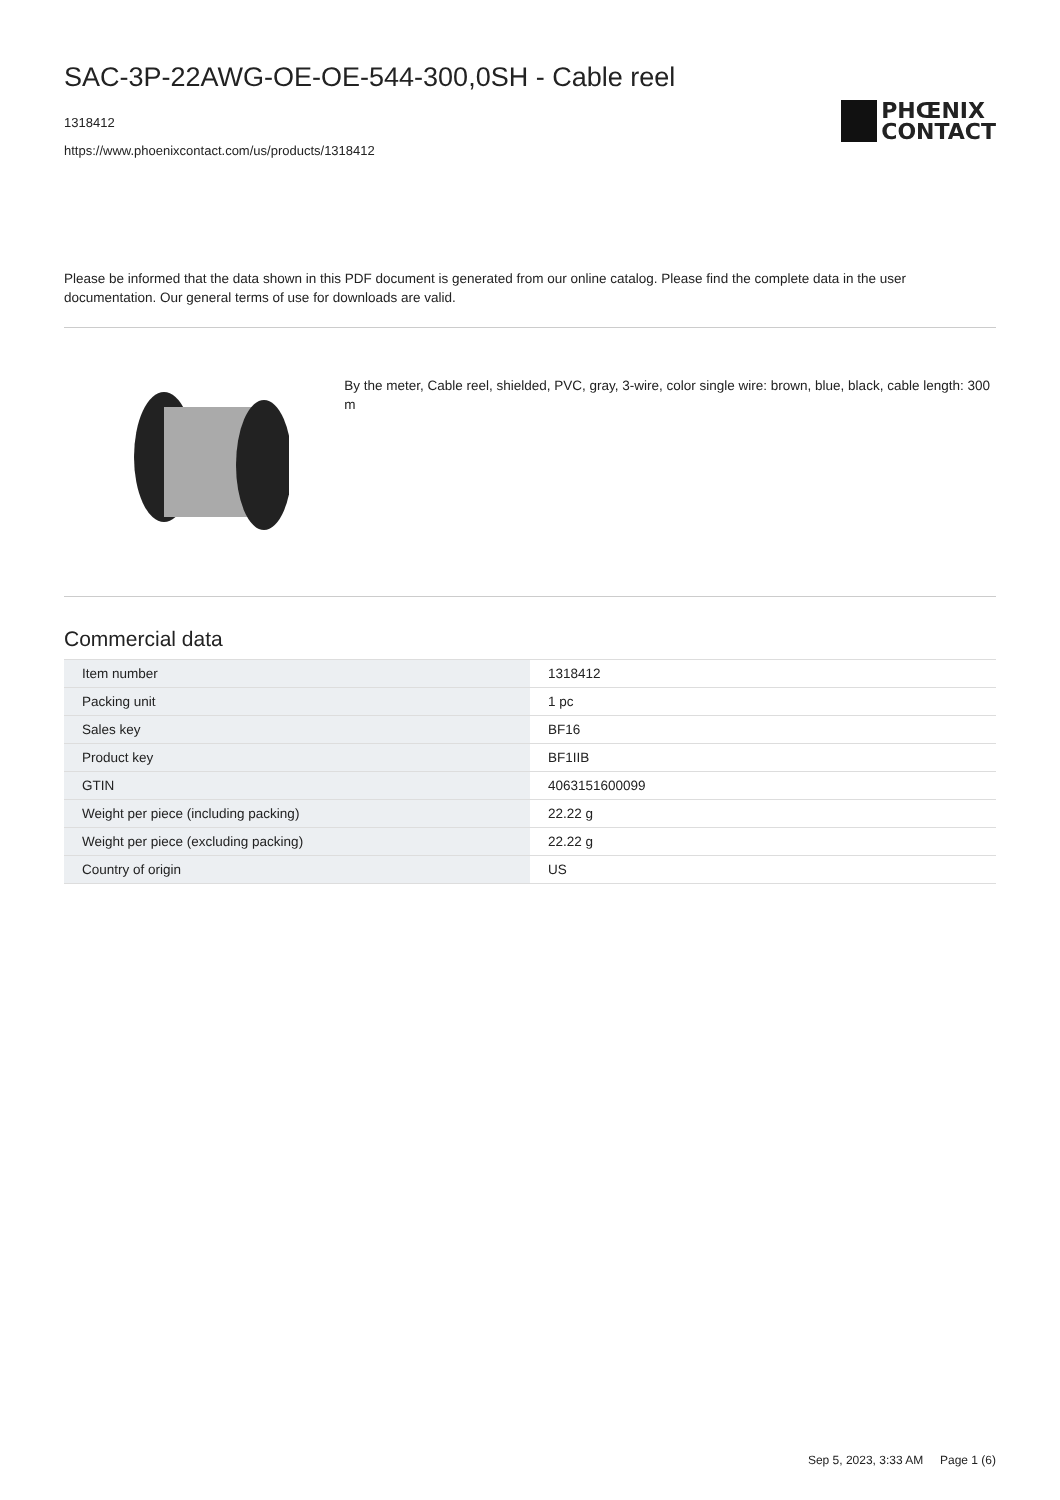SAC-3P-22AWG-OE-OE-544-300,0SH - Cable reel
1318412
https://www.phoenixcontact.com/us/products/1318412
PHŒNIX
CONTACT
Please be informed that the data shown in this PDF document is generated from our online catalog. Please find the complete data in the user documentation. Our general terms of use for downloads are valid.
By the meter, Cable reel, shielded, PVC, gray, 3-wire, color single wire: brown, blue, black, cable length: 300 m
Commercial data
| Item number | 1318412 |
| Packing unit | 1 pc |
| Sales key | BF16 |
| Product key | BF1IIB |
| GTIN | 4063151600099 |
| Weight per piece (including packing) | 22.22 g |
| Weight per piece (excluding packing) | 22.22 g |
| Country of origin | US |
Sep 5, 2023, 3:33 AM Page 1 (6)